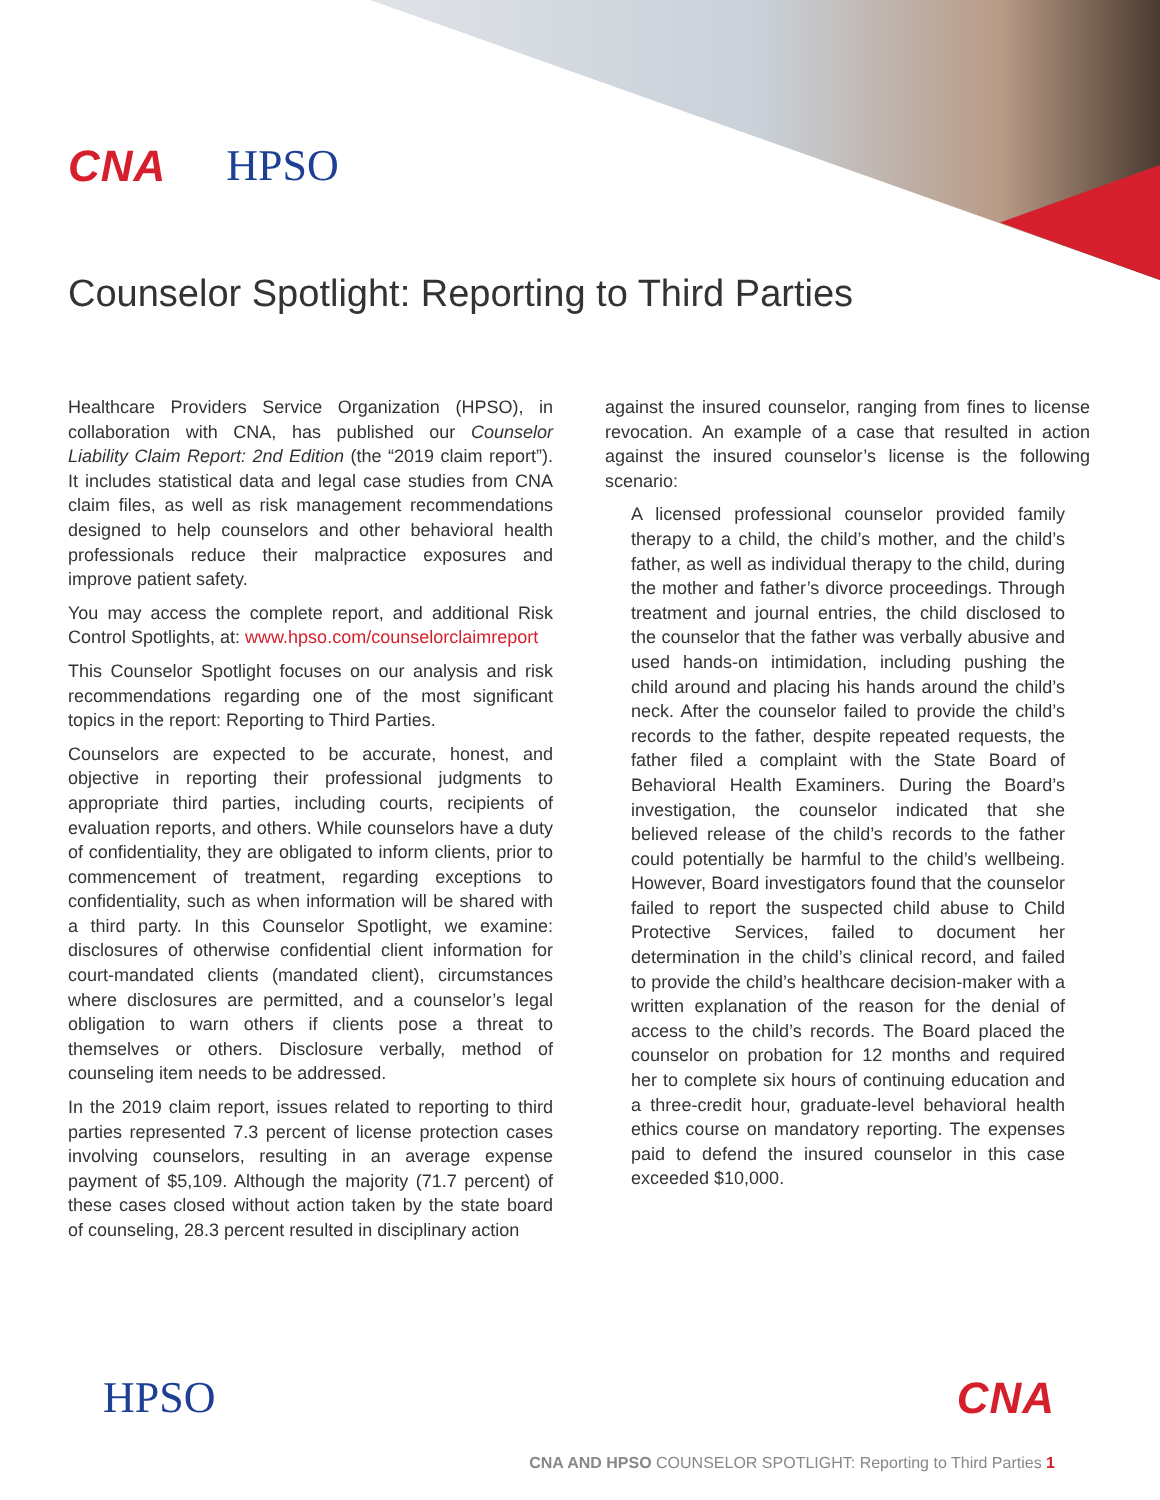CNA HPSO
Counselor Spotlight: Reporting to Third Parties
Healthcare Providers Service Organization (HPSO), in collaboration with CNA, has published our Counselor Liability Claim Report: 2nd Edition (the “2019 claim report”). It includes statistical data and legal case studies from CNA claim files, as well as risk management recommendations designed to help counselors and other behavioral health professionals reduce their malpractice exposures and improve patient safety.
You may access the complete report, and additional Risk Control Spotlights, at: www.hpso.com/counselorclaimreport
This Counselor Spotlight focuses on our analysis and risk recommendations regarding one of the most significant topics in the report: Reporting to Third Parties.
Counselors are expected to be accurate, honest, and objective in reporting their professional judgments to appropriate third parties, including courts, recipients of evaluation reports, and others. While counselors have a duty of confidentiality, they are obligated to inform clients, prior to commencement of treatment, regarding exceptions to confidentiality, such as when information will be shared with a third party. In this Counselor Spotlight, we examine: disclosures of otherwise confidential client information for court-mandated clients (mandated client), circumstances where disclosures are permitted, and a counselor’s legal obligation to warn others if clients pose a threat to themselves or others. Disclosure verbally, method of counseling item needs to be addressed.
In the 2019 claim report, issues related to reporting to third parties represented 7.3 percent of license protection cases involving counselors, resulting in an average expense payment of $5,109. Although the majority (71.7 percent) of these cases closed without action taken by the state board of counseling, 28.3 percent resulted in disciplinary action
against the insured counselor, ranging from fines to license revocation. An example of a case that resulted in action against the insured counselor’s license is the following scenario:
A licensed professional counselor provided family therapy to a child, the child’s mother, and the child’s father, as well as individual therapy to the child, during the mother and father’s divorce proceedings. Through treatment and journal entries, the child disclosed to the counselor that the father was verbally abusive and used hands-on intimidation, including pushing the child around and placing his hands around the child’s neck. After the counselor failed to provide the child’s records to the father, despite repeated requests, the father filed a complaint with the State Board of Behavioral Health Examiners. During the Board’s investigation, the counselor indicated that she believed release of the child’s records to the father could potentially be harmful to the child’s wellbeing. However, Board investigators found that the counselor failed to report the suspected child abuse to Child Protective Services, failed to document her determination in the child’s clinical record, and failed to provide the child’s healthcare decision-maker with a written explanation of the reason for the denial of access to the child’s records. The Board placed the counselor on probation for 12 months and required her to complete six hours of continuing education and a three-credit hour, graduate-level behavioral health ethics course on mandatory reporting. The expenses paid to defend the insured counselor in this case exceeded $10,000.
HPSO CNA
CNA AND HPSO COUNSELOR SPOTLIGHT: Reporting to Third Parties 1